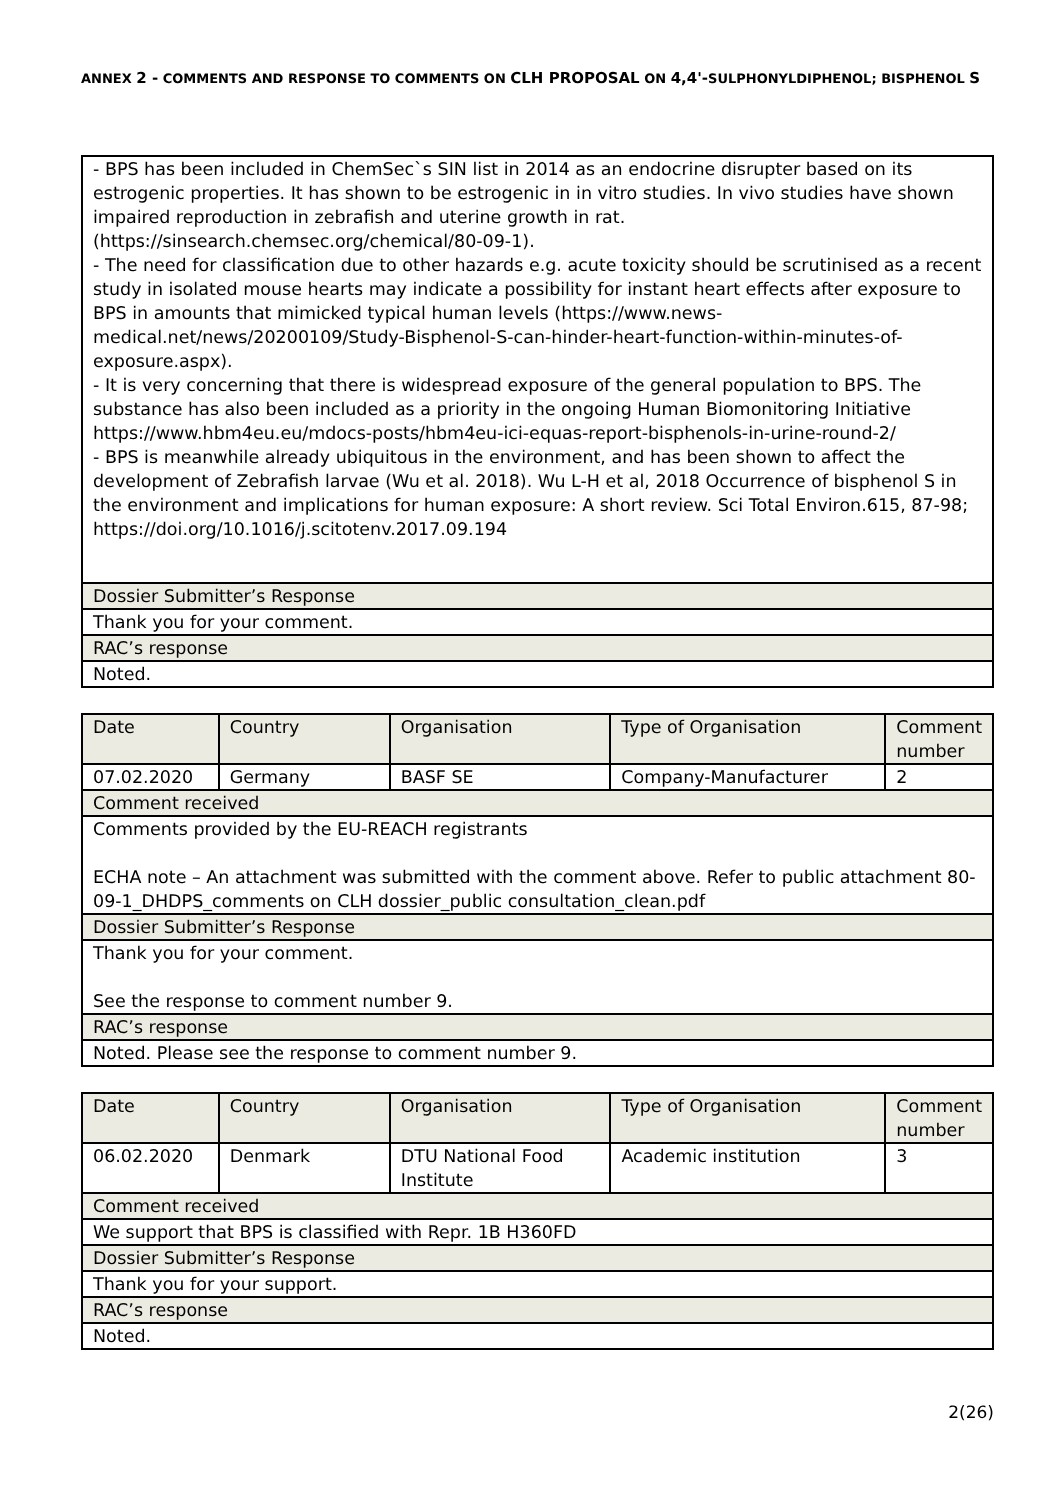ANNEX 2 - COMMENTS AND RESPONSE TO COMMENTS ON CLH PROPOSAL ON 4,4'-SULPHONYLDIPHENOL; BISPHENOL S
| - BPS has been included in ChemSec`s SIN list in 2014 as an endocrine disrupter based on its estrogenic properties. It has shown to be estrogenic in in vitro studies. In vivo studies have shown impaired reproduction in zebrafish and uterine growth in rat. (https://sinsearch.chemsec.org/chemical/80-09-1). - The need for classification due to other hazards e.g. acute toxicity should be scrutinised as a recent study in isolated mouse hearts may indicate a possibility for instant heart effects after exposure to BPS in amounts that mimicked typical human levels (https://www.news-medical.net/news/20200109/Study-Bisphenol-S-can-hinder-heart-function-within-minutes-of-exposure.aspx). - It is very concerning that there is widespread exposure of the general population to BPS. The substance has also been included as a priority in the ongoing Human Biomonitoring Initiative https://www.hbm4eu.eu/mdocs-posts/hbm4eu-ici-equas-report-bisphenols-in-urine-round-2/ - BPS is meanwhile already ubiquitous in the environment, and has been shown to affect the development of Zebrafish larvae (Wu et al. 2018). Wu L-H et al, 2018 Occurrence of bisphenol S in the environment and implications for human exposure: A short review. Sci Total Environ.615, 87-98; https://doi.org/10.1016/j.scitotenv.2017.09.194 |
| Dossier Submitter’s Response |
| Thank you for your comment. |
| RAC’s response |
| Noted. |
| Date | Country | Organisation | Type of Organisation | Comment number |
| --- | --- | --- | --- | --- |
| 07.02.2020 | Germany | BASF SE | Company-Manufacturer | 2 |
| Comment received | | | | |
| Comments provided by the EU-REACH registrants ECHA note – An attachment was submitted with the comment above. Refer to public attachment 80-09-1_DHDPS_comments on CLH dossier_public consultation_clean.pdf | | | | |
| Dossier Submitter’s Response | | | | |
| Thank you for your comment. See the response to comment number 9. | | | | |
| RAC’s response | | | | |
| Noted. Please see the response to comment number 9. | | | | |
| Date | Country | Organisation | Type of Organisation | Comment number |
| --- | --- | --- | --- | --- |
| 06.02.2020 | Denmark | DTU National Food Institute | Academic institution | 3 |
| Comment received | | | | |
| We support that BPS is classified with Repr. 1B H360FD | | | | |
| Dossier Submitter’s Response | | | | |
| Thank you for your support. | | | | |
| RAC’s response | | | | |
| Noted. | | | | |
2(26)